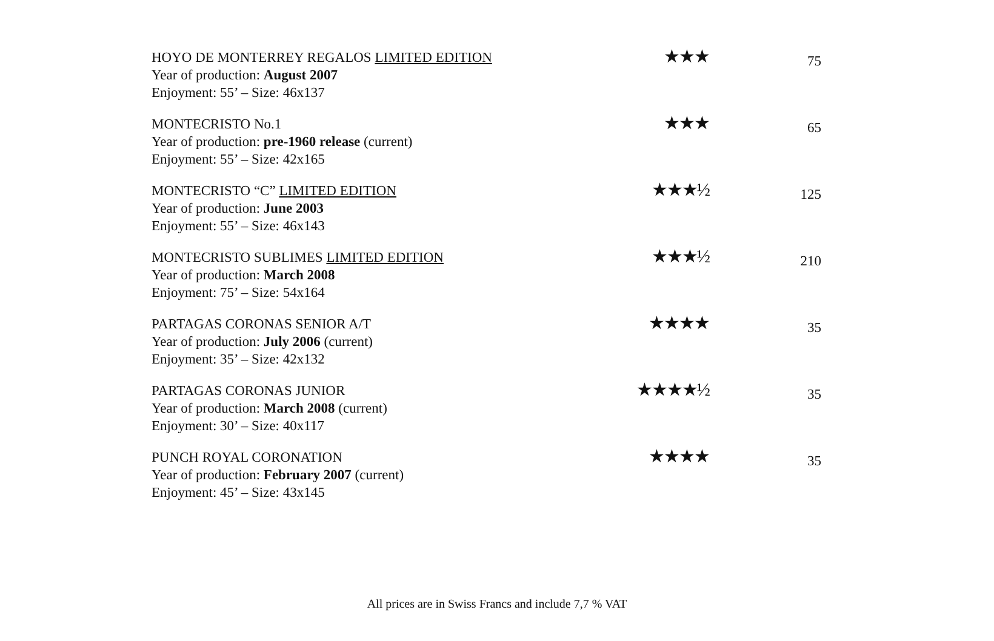| HOYO DE MONTERREY REGALOS LIMITED EDITION Year of production: August 2007 Enjoyment: 55’ – Size: 46x137 | ★★★ | 75 |
| MONTECRISTO No.1 Year of production: pre-1960 release (current) Enjoyment: 55’ – Size: 42x165 | ★★★ | 65 |
| MONTECRISTO “C” LIMITED EDITION Year of production: June 2003 Enjoyment: 55’ – Size: 46x143 | ★★★½ | 125 |
| MONTECRISTO SUBLIMES LIMITED EDITION Year of production: March 2008 Enjoyment: 75’ – Size: 54x164 | ★★★½ | 210 |
| PARTAGAS CORONAS SENIOR A/T Year of production: July 2006 (current) Enjoyment: 35’ – Size: 42x132 | ★★★★ | 35 |
| PARTAGAS CORONAS JUNIOR Year of production: March 2008 (current) Enjoyment: 30’ – Size: 40x117 | ★★★★½ | 35 |
| PUNCH ROYAL CORONATION Year of production: February 2007 (current) Enjoyment: 45’ – Size: 43x145 | ★★★★ | 35 |
All prices are in Swiss Francs and include 7,7 % VAT